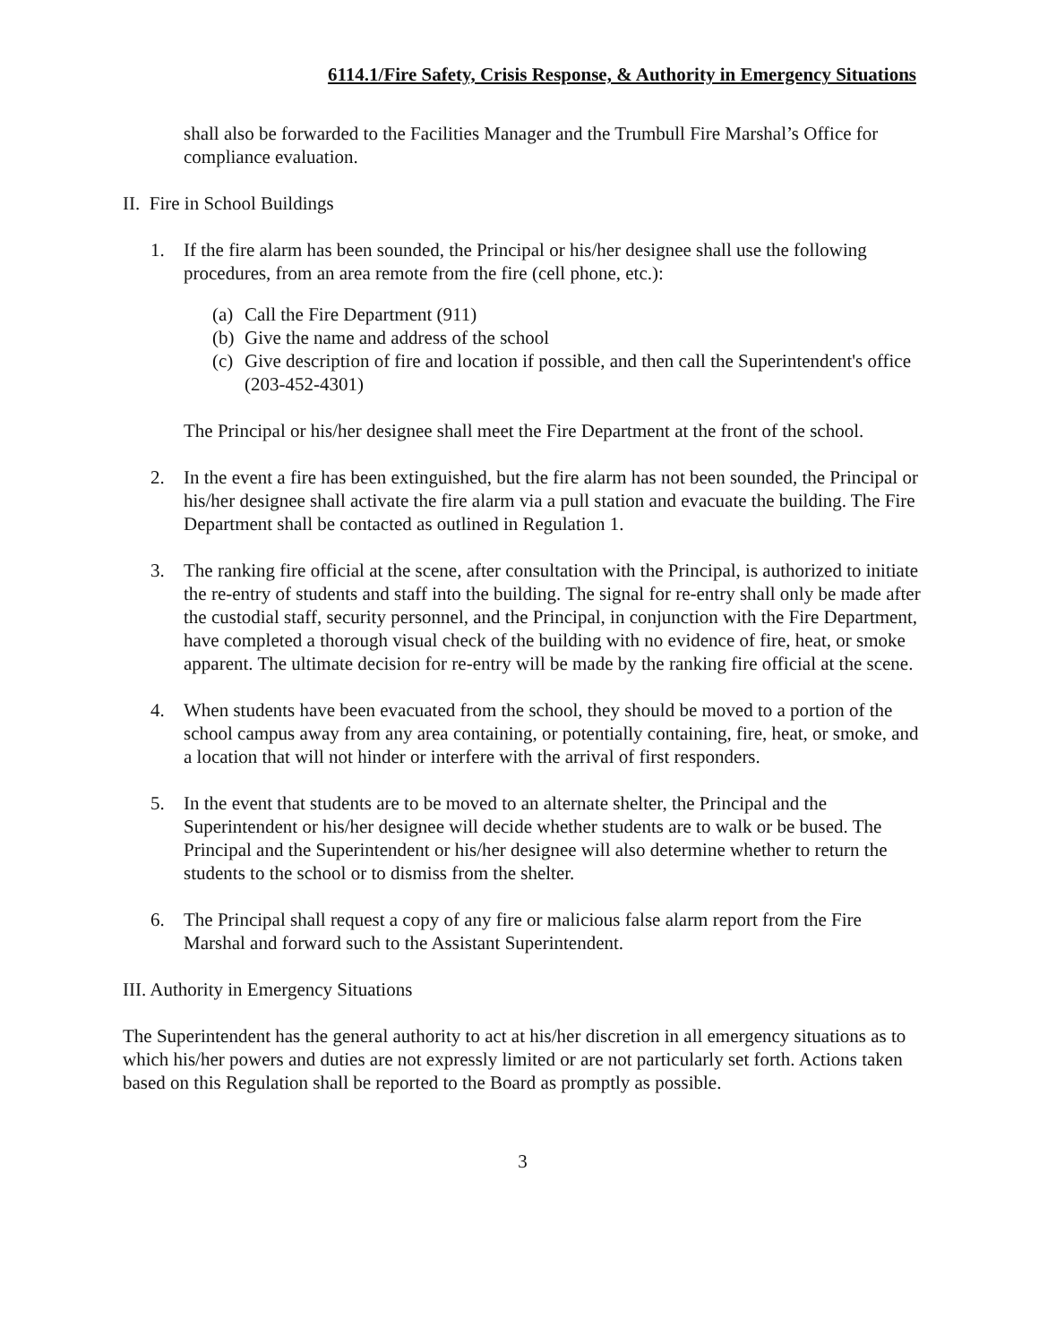6114.1/Fire Safety, Crisis Response, & Authority in Emergency Situations
shall also be forwarded to the Facilities Manager and the Trumbull Fire Marshal’s Office for compliance evaluation.
II. Fire in School Buildings
1. If the fire alarm has been sounded, the Principal or his/her designee shall use the following procedures, from an area remote from the fire (cell phone, etc.):
(a) Call the Fire Department (911)
(b) Give the name and address of the school
(c) Give description of fire and location if possible, and then call the Superintendent's office (203-452-4301)
The Principal or his/her designee shall meet the Fire Department at the front of the school.
2. In the event a fire has been extinguished, but the fire alarm has not been sounded, the Principal or his/her designee shall activate the fire alarm via a pull station and evacuate the building. The Fire Department shall be contacted as outlined in Regulation 1.
3. The ranking fire official at the scene, after consultation with the Principal, is authorized to initiate the re-entry of students and staff into the building. The signal for re-entry shall only be made after the custodial staff, security personnel, and the Principal, in conjunction with the Fire Department, have completed a thorough visual check of the building with no evidence of fire, heat, or smoke apparent. The ultimate decision for re-entry will be made by the ranking fire official at the scene.
4. When students have been evacuated from the school, they should be moved to a portion of the school campus away from any area containing, or potentially containing, fire, heat, or smoke, and a location that will not hinder or interfere with the arrival of first responders.
5. In the event that students are to be moved to an alternate shelter, the Principal and the Superintendent or his/her designee will decide whether students are to walk or be bused. The Principal and the Superintendent or his/her designee will also determine whether to return the students to the school or to dismiss from the shelter.
6. The Principal shall request a copy of any fire or malicious false alarm report from the Fire Marshal and forward such to the Assistant Superintendent.
III. Authority in Emergency Situations
The Superintendent has the general authority to act at his/her discretion in all emergency situations as to which his/her powers and duties are not expressly limited or are not particularly set forth. Actions taken based on this Regulation shall be reported to the Board as promptly as possible.
3